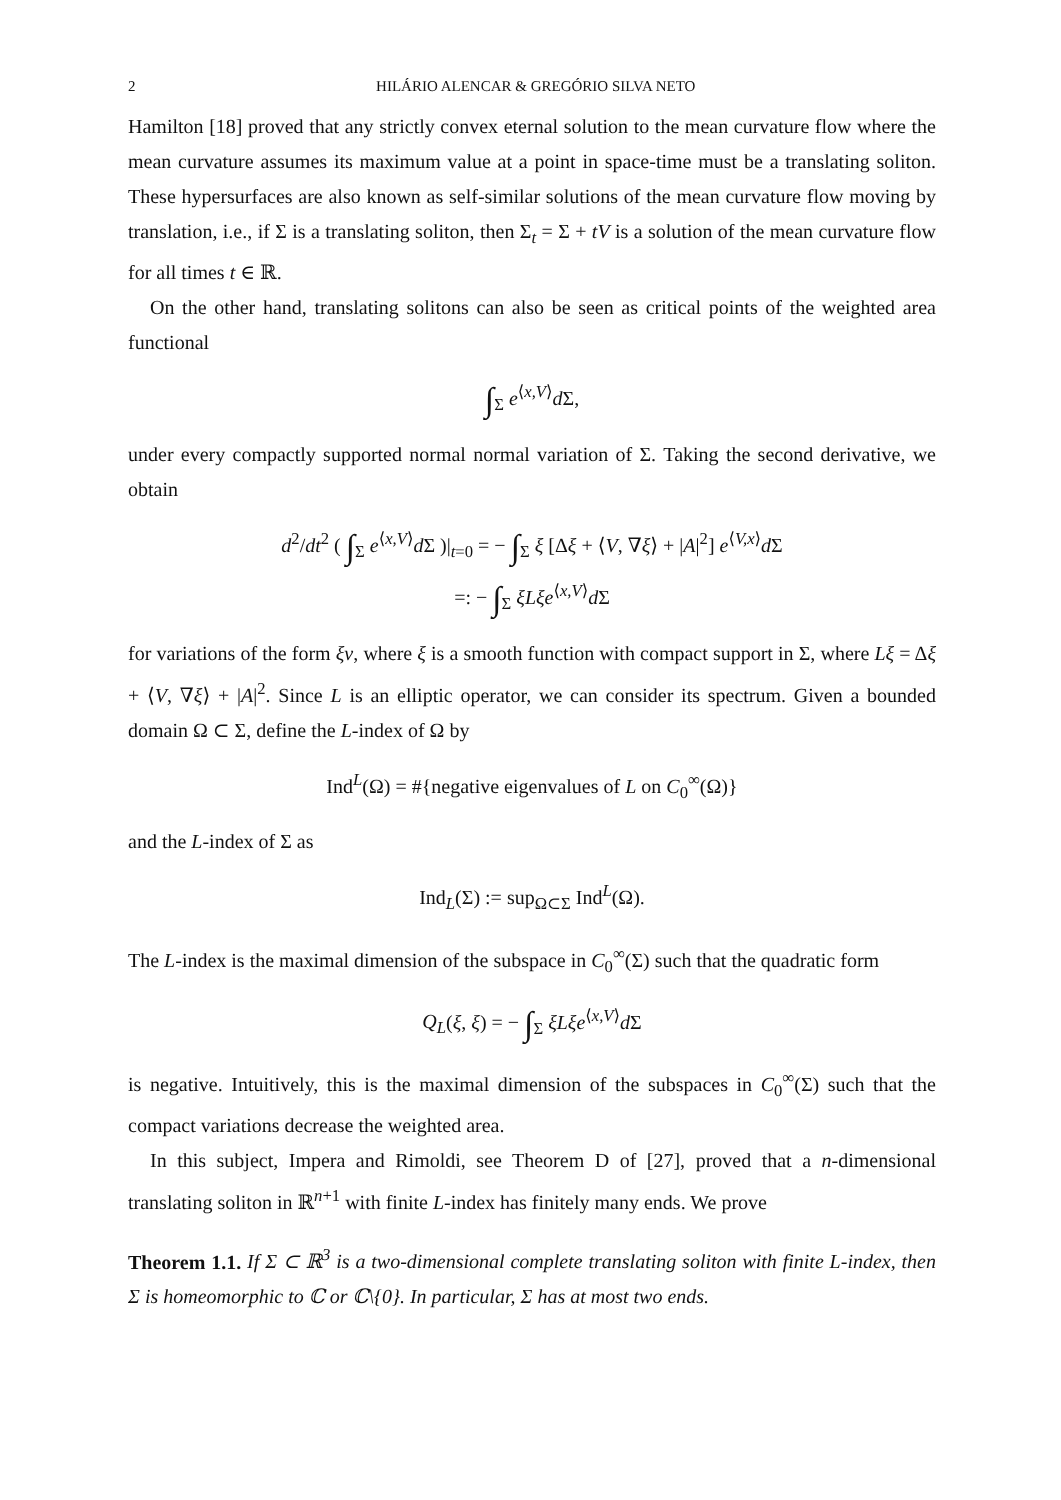2 HILÁRIO ALENCAR & GREGÓRIO SILVA NETO
Hamilton [18] proved that any strictly convex eternal solution to the mean curvature flow where the mean curvature assumes its maximum value at a point in space-time must be a translating soliton. These hypersurfaces are also known as self-similar solutions of the mean curvature flow moving by translation, i.e., if Σ is a translating soliton, then Σ<sub>t</sub> = Σ + tV is a solution of the mean curvature flow for all times t ∈ ℝ.
On the other hand, translating solitons can also be seen as critical points of the weighted area functional
∫<sub>Σ</sub> e<sup>⟨x,V⟩</sup>d Σ,
under every compactly supported normal normal variation of Σ. Taking the second derivative, we obtain
d<sup>2</sup>/dt<sup>2</sup> ( ∫<sub>Σ</sub> e<sup>⟨x,V⟩</sup>d Σ )|<sub>t=0</sub> = − ∫<sub>Σ</sub> ξ [Δξ + ⟨V, ∇ξ⟩ + |A|<sup>2</sup>] e<sup>⟨V,x⟩</sup>d Σ
=: − ∫<sub>Σ</sub> ξLξe<sup>⟨x,V⟩</sup>d Σ
for variations of the form ξν, where ξ is a smooth function with compact support in Σ, where Lξ = Δξ + ⟨V, ∇ξ⟩ + |A|<sup>2</sup>. Since L is an elliptic operator, we can consider its spectrum. Given a bounded domain Ω ⊂ Σ, define the L-index of Ω by
Ind<sup>L</sup>(Ω) = #{negative eigenvalues of L on C<sub>0</sub><sup>∞</sup>(Ω)}
and the L-index of Σ as
Ind<sub>L</sub>(Σ) := sup<sub>Ω⊂Σ</sub> Ind<sup>L</sup>(Ω).
The L-index is the maximal dimension of the subspace in C<sub>0</sub><sup>∞</sup>(Σ) such that the quadratic form
Q<sub>L</sub>(ξ, ξ) = − ∫<sub>Σ</sub> ξLξe<sup>⟨x,V⟩</sup>d Σ
is negative. Intuitively, this is the maximal dimension of the subspaces in C<sub>0</sub><sup>∞</sup>(Σ) such that the compact variations decrease the weighted area.
In this subject, Impera and Rimoldi, see Theorem D of [27], proved that a n-dimensional translating soliton in ℝ<sup>n+1</sup> with finite L-index has finitely many ends. We prove
Theorem 1.1. If Σ ⊂ ℝ<sup>3</sup> is a two-dimensional complete translating soliton with finite L-index, then Σ is homeomorphic to ℂ or ℂ\{0}. In particular, Σ has at most two ends.